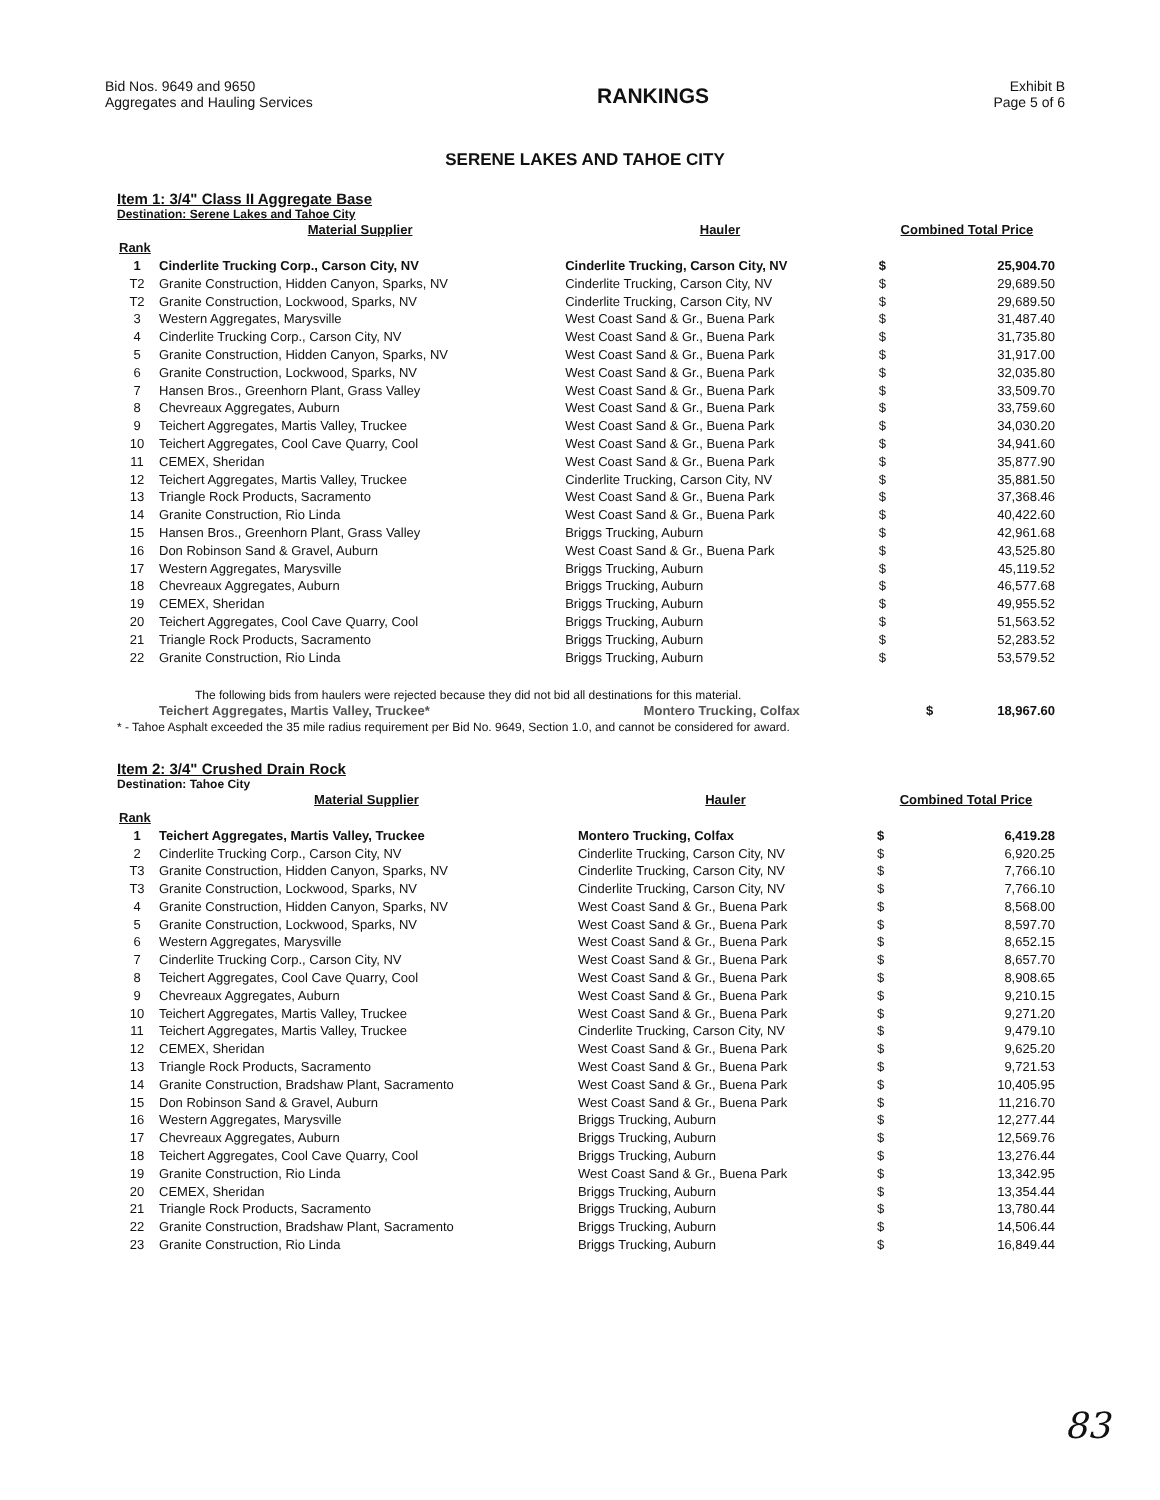Bid Nos. 9649 and 9650
Aggregates and Hauling Services
RANKINGS
Exhibit B
Page 5 of 6
SERENE LAKES AND TAHOE CITY
Item 1: 3/4" Class II Aggregate Base
Destination: Serene Lakes and Tahoe City
| | Material Supplier | Hauler | Combined Total Price | |
| --- | --- | --- | --- | --- |
| Rank | | | | |
| 1 | Cinderlite Trucking Corp., Carson City, NV | Cinderlite Trucking, Carson City, NV | $ | 25,904.70 |
| T2 | Granite Construction, Hidden Canyon, Sparks, NV | Cinderlite Trucking, Carson City, NV | $ | 29,689.50 |
| T2 | Granite Construction, Lockwood, Sparks, NV | Cinderlite Trucking, Carson City, NV | $ | 29,689.50 |
| 3 | Western Aggregates, Marysville | West Coast Sand & Gr., Buena Park | $ | 31,487.40 |
| 4 | Cinderlite Trucking Corp., Carson City, NV | West Coast Sand & Gr., Buena Park | $ | 31,735.80 |
| 5 | Granite Construction, Hidden Canyon, Sparks, NV | West Coast Sand & Gr., Buena Park | $ | 31,917.00 |
| 6 | Granite Construction, Lockwood, Sparks, NV | West Coast Sand & Gr., Buena Park | $ | 32,035.80 |
| 7 | Hansen Bros., Greenhorn Plant, Grass Valley | West Coast Sand & Gr., Buena Park | $ | 33,509.70 |
| 8 | Chevreaux Aggregates, Auburn | West Coast Sand & Gr., Buena Park | $ | 33,759.60 |
| 9 | Teichert Aggregates, Martis Valley, Truckee | West Coast Sand & Gr., Buena Park | $ | 34,030.20 |
| 10 | Teichert Aggregates, Cool Cave Quarry, Cool | West Coast Sand & Gr., Buena Park | $ | 34,941.60 |
| 11 | CEMEX, Sheridan | West Coast Sand & Gr., Buena Park | $ | 35,877.90 |
| 12 | Teichert Aggregates, Martis Valley, Truckee | Cinderlite Trucking, Carson City, NV | $ | 35,881.50 |
| 13 | Triangle Rock Products, Sacramento | West Coast Sand & Gr., Buena Park | $ | 37,368.46 |
| 14 | Granite Construction, Rio Linda | West Coast Sand & Gr., Buena Park | $ | 40,422.60 |
| 15 | Hansen Bros., Greenhorn Plant, Grass Valley | Briggs Trucking, Auburn | $ | 42,961.68 |
| 16 | Don Robinson Sand & Gravel, Auburn | West Coast Sand & Gr., Buena Park | $ | 43,525.80 |
| 17 | Western Aggregates, Marysville | Briggs Trucking, Auburn | $ | 45,119.52 |
| 18 | Chevreaux Aggregates, Auburn | Briggs Trucking, Auburn | $ | 46,577.68 |
| 19 | CEMEX, Sheridan | Briggs Trucking, Auburn | $ | 49,955.52 |
| 20 | Teichert Aggregates, Cool Cave Quarry, Cool | Briggs Trucking, Auburn | $ | 51,563.52 |
| 21 | Triangle Rock Products, Sacramento | Briggs Trucking, Auburn | $ | 52,283.52 |
| 22 | Granite Construction, Rio Linda | Briggs Trucking, Auburn | $ | 53,579.52 |
The following bids from haulers were rejected because they did not bid all destinations for this material.
| | Teichert Aggregates, Martis Valley, Truckee* | Montero Trucking, Colfax | $ | 18,967.60 |
* - Tahoe Asphalt exceeded the 35 mile radius requirement per Bid No. 9649, Section 1.0, and cannot be considered for award.
Item 2: 3/4" Crushed Drain Rock
Destination: Tahoe City
| | Material Supplier | Hauler | Combined Total Price | |
| --- | --- | --- | --- | --- |
| Rank | | | | |
| 1 | Teichert Aggregates, Martis Valley, Truckee | Montero Trucking, Colfax | $ | 6,419.28 |
| 2 | Cinderlite Trucking Corp., Carson City, NV | Cinderlite Trucking, Carson City, NV | $ | 6,920.25 |
| T3 | Granite Construction, Hidden Canyon, Sparks, NV | Cinderlite Trucking, Carson City, NV | $ | 7,766.10 |
| T3 | Granite Construction, Lockwood, Sparks, NV | Cinderlite Trucking, Carson City, NV | $ | 7,766.10 |
| 4 | Granite Construction, Hidden Canyon, Sparks, NV | West Coast Sand & Gr., Buena Park | $ | 8,568.00 |
| 5 | Granite Construction, Lockwood, Sparks, NV | West Coast Sand & Gr., Buena Park | $ | 8,597.70 |
| 6 | Western Aggregates, Marysville | West Coast Sand & Gr., Buena Park | $ | 8,652.15 |
| 7 | Cinderlite Trucking Corp., Carson City, NV | West Coast Sand & Gr., Buena Park | $ | 8,657.70 |
| 8 | Teichert Aggregates, Cool Cave Quarry, Cool | West Coast Sand & Gr., Buena Park | $ | 8,908.65 |
| 9 | Chevreaux Aggregates, Auburn | West Coast Sand & Gr., Buena Park | $ | 9,210.15 |
| 10 | Teichert Aggregates, Martis Valley, Truckee | West Coast Sand & Gr., Buena Park | $ | 9,271.20 |
| 11 | Teichert Aggregates, Martis Valley, Truckee | Cinderlite Trucking, Carson City, NV | $ | 9,479.10 |
| 12 | CEMEX, Sheridan | West Coast Sand & Gr., Buena Park | $ | 9,625.20 |
| 13 | Triangle Rock Products, Sacramento | West Coast Sand & Gr., Buena Park | $ | 9,721.53 |
| 14 | Granite Construction, Bradshaw Plant, Sacramento | West Coast Sand & Gr., Buena Park | $ | 10,405.95 |
| 15 | Don Robinson Sand & Gravel, Auburn | West Coast Sand & Gr., Buena Park | $ | 11,216.70 |
| 16 | Western Aggregates, Marysville | Briggs Trucking, Auburn | $ | 12,277.44 |
| 17 | Chevreaux Aggregates, Auburn | Briggs Trucking, Auburn | $ | 12,569.76 |
| 18 | Teichert Aggregates, Cool Cave Quarry, Cool | Briggs Trucking, Auburn | $ | 13,276.44 |
| 19 | Granite Construction, Rio Linda | West Coast Sand & Gr., Buena Park | $ | 13,342.95 |
| 20 | CEMEX, Sheridan | Briggs Trucking, Auburn | $ | 13,354.44 |
| 21 | Triangle Rock Products, Sacramento | Briggs Trucking, Auburn | $ | 13,780.44 |
| 22 | Granite Construction, Bradshaw Plant, Sacramento | Briggs Trucking, Auburn | $ | 14,506.44 |
| 23 | Granite Construction, Rio Linda | Briggs Trucking, Auburn | $ | 16,849.44 |
83